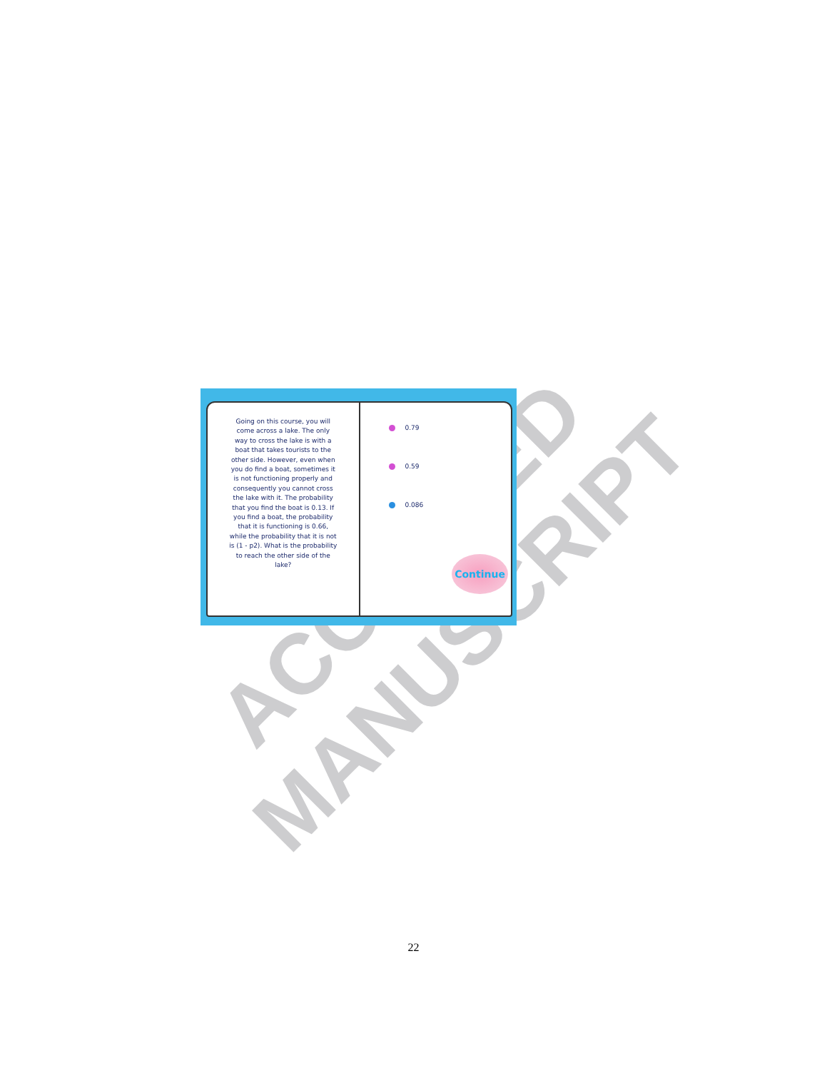ACCEPTED MANUSCRIPT
Going on this course, you will come across a lake. The only way to cross the lake is with a boat that takes tourists to the other side. However, even when you do find a boat, sometimes it is not functioning properly and consequently you cannot cross the lake with it. The probability that you find the boat is 0.13. If you find a boat, the probability that it is functioning is 0.66, while the probability that it is not is (1 - p2). What is the probability to reach the other side of the lake?
0.79
0.59
0.086
Continue
22